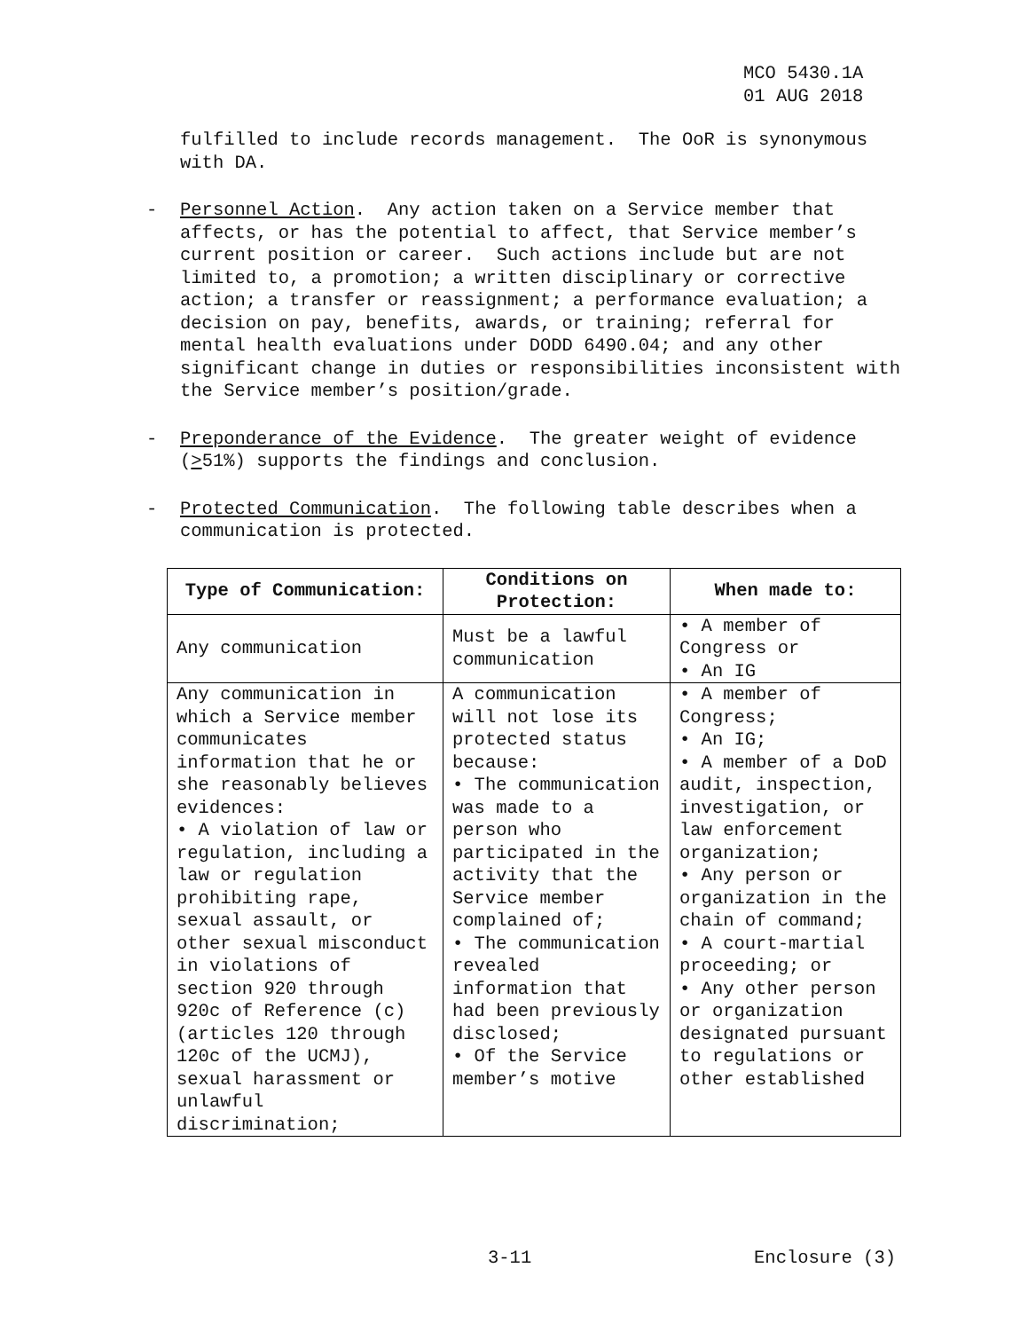MCO 5430.1A
01 AUG 2018
fulfilled to include records management. The OoR is synonymous with DA.
- Personnel Action. Any action taken on a Service member that affects, or has the potential to affect, that Service member’s current position or career. Such actions include but are not limited to, a promotion; a written disciplinary or corrective action; a transfer or reassignment; a performance evaluation; a decision on pay, benefits, awards, or training; referral for mental health evaluations under DODD 6490.04; and any other significant change in duties or responsibilities inconsistent with the Service member’s position/grade.
- Preponderance of the Evidence. The greater weight of evidence (>51%) supports the findings and conclusion.
- Protected Communication. The following table describes when a communication is protected.
| Type of Communication: | Conditions on Protection: | When made to: |
| --- | --- | --- |
| Any communication | Must be a lawful communication | • A member of Congress or • An IG |
| Any communication in which a Service member communicates information that he or she reasonably believes evidences: • A violation of law or regulation, including a law or regulation prohibiting rape, sexual assault, or other sexual misconduct in violations of section 920 through 920c of Reference (c) (articles 120 through 120c of the UCMJ), sexual harassment or unlawful discrimination; | A communication will not lose its protected status because: • The communication was made to a person who participated in the activity that the Service member complained of; • The communication revealed information that had been previously disclosed; • Of the Service member’s motive | • A member of Congress; • An IG; • A member of a DoD audit, inspection, investigation, or law enforcement organization; • Any person or organization in the chain of command; • A court-martial proceeding; or • Any other person or organization designated pursuant to regulations or other established |
3-11 Enclosure (3)